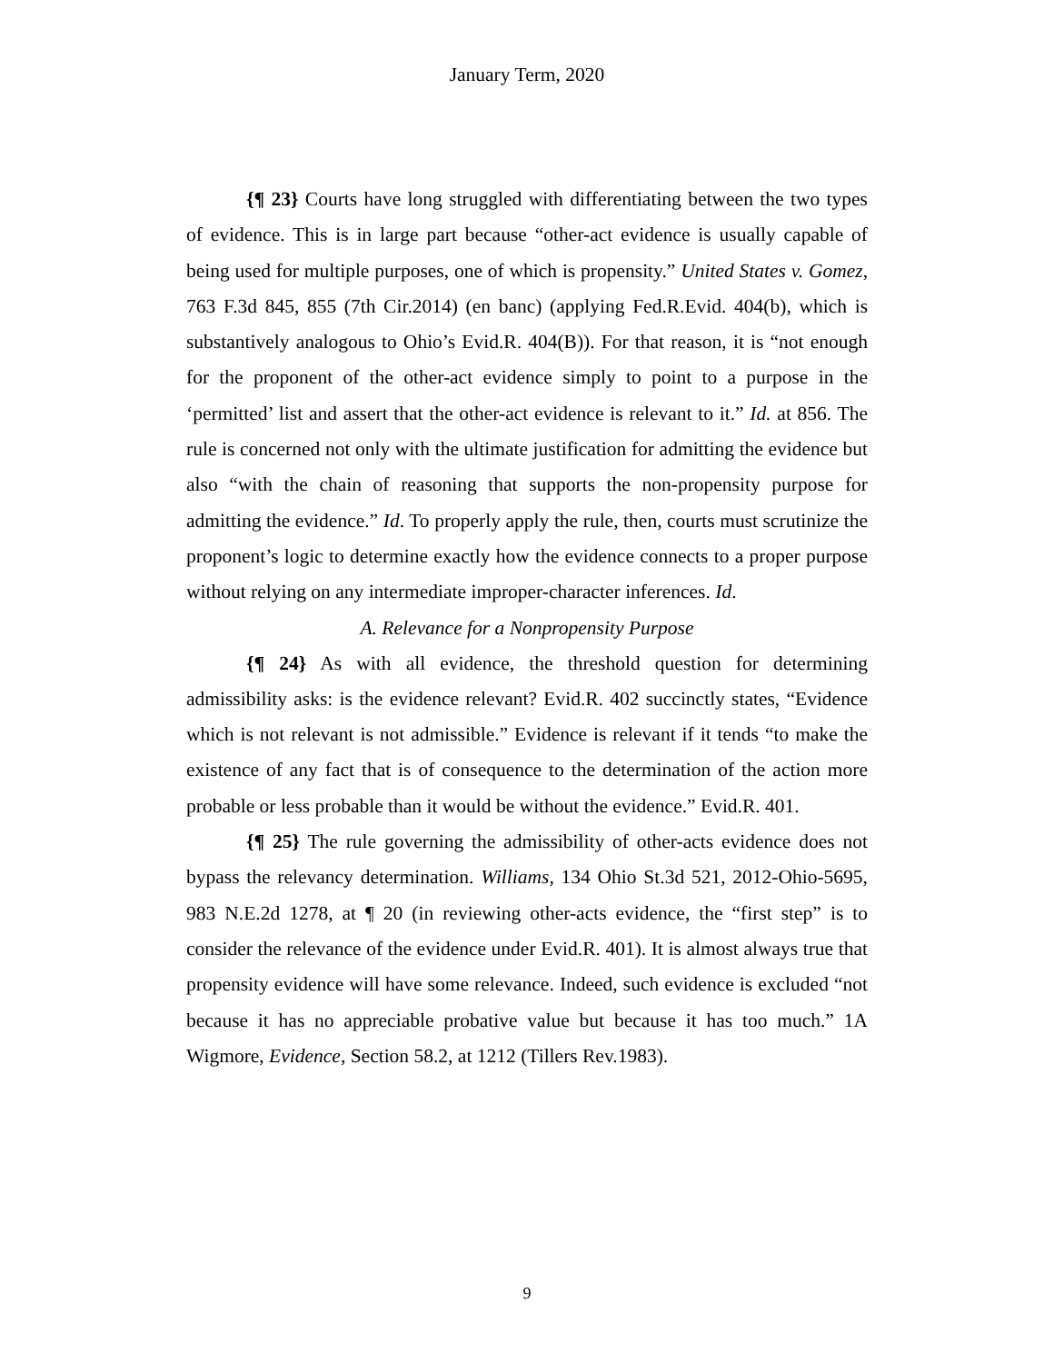January Term, 2020
{¶ 23} Courts have long struggled with differentiating between the two types of evidence. This is in large part because “other-act evidence is usually capable of being used for multiple purposes, one of which is propensity.” United States v. Gomez, 763 F.3d 845, 855 (7th Cir.2014) (en banc) (applying Fed.R.Evid. 404(b), which is substantively analogous to Ohio’s Evid.R. 404(B)). For that reason, it is “not enough for the proponent of the other-act evidence simply to point to a purpose in the ‘permitted’ list and assert that the other-act evidence is relevant to it.” Id. at 856. The rule is concerned not only with the ultimate justification for admitting the evidence but also “with the chain of reasoning that supports the non-propensity purpose for admitting the evidence.” Id. To properly apply the rule, then, courts must scrutinize the proponent’s logic to determine exactly how the evidence connects to a proper purpose without relying on any intermediate improper-character inferences. Id.
A. Relevance for a Nonpropensity Purpose
{¶ 24} As with all evidence, the threshold question for determining admissibility asks: is the evidence relevant? Evid.R. 402 succinctly states, “Evidence which is not relevant is not admissible.” Evidence is relevant if it tends “to make the existence of any fact that is of consequence to the determination of the action more probable or less probable than it would be without the evidence.” Evid.R. 401.
{¶ 25} The rule governing the admissibility of other-acts evidence does not bypass the relevancy determination. Williams, 134 Ohio St.3d 521, 2012-Ohio-5695, 983 N.E.2d 1278, at ¶ 20 (in reviewing other-acts evidence, the “first step” is to consider the relevance of the evidence under Evid.R. 401). It is almost always true that propensity evidence will have some relevance. Indeed, such evidence is excluded “not because it has no appreciable probative value but because it has too much.” 1A Wigmore, Evidence, Section 58.2, at 1212 (Tillers Rev.1983).
9